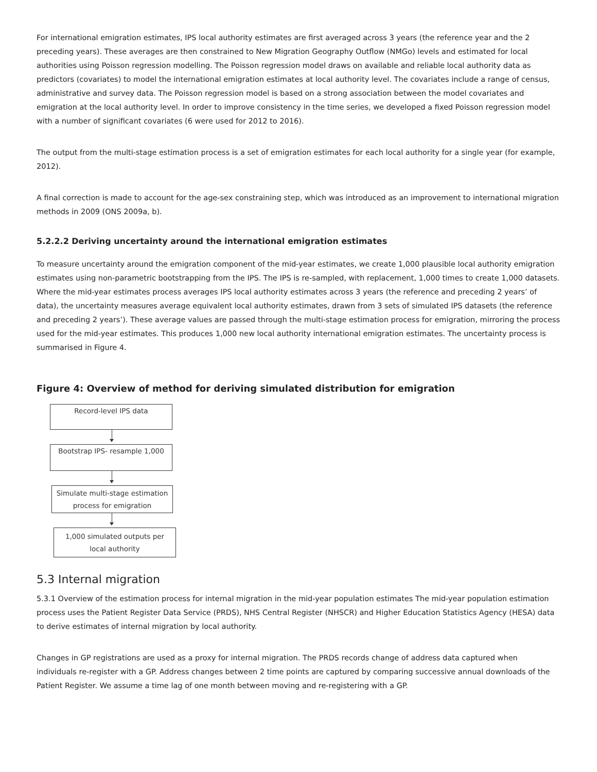For international emigration estimates, IPS local authority estimates are first averaged across 3 years (the reference year and the 2 preceding years). These averages are then constrained to New Migration Geography Outflow (NMGo) levels and estimated for local authorities using Poisson regression modelling. The Poisson regression model draws on available and reliable local authority data as predictors (covariates) to model the international emigration estimates at local authority level. The covariates include a range of census, administrative and survey data. The Poisson regression model is based on a strong association between the model covariates and emigration at the local authority level. In order to improve consistency in the time series, we developed a fixed Poisson regression model with a number of significant covariates (6 were used for 2012 to 2016).
The output from the multi-stage estimation process is a set of emigration estimates for each local authority for a single year (for example, 2012).
A final correction is made to account for the age-sex constraining step, which was introduced as an improvement to international migration methods in 2009 (ONS 2009a, b).
5.2.2.2 Deriving uncertainty around the international emigration estimates
To measure uncertainty around the emigration component of the mid-year estimates, we create 1,000 plausible local authority emigration estimates using non-parametric bootstrapping from the IPS. The IPS is re-sampled, with replacement, 1,000 times to create 1,000 datasets. Where the mid-year estimates process averages IPS local authority estimates across 3 years (the reference and preceding 2 years’ of data), the uncertainty measures average equivalent local authority estimates, drawn from 3 sets of simulated IPS datasets (the reference and preceding 2 years’). These average values are passed through the multi-stage estimation process for emigration, mirroring the process used for the mid-year estimates. This produces 1,000 new local authority international emigration estimates. The uncertainty process is summarised in Figure 4.
Figure 4: Overview of method for deriving simulated distribution for emigration
Record-level IPS data
Bootstrap IPS- resample 1,000
Simulate multi-stage estimation
process for emigration
1,000 simulated outputs per
local authority
5.3 Internal migration
5.3.1 Overview of the estimation process for internal migration in the mid-year population estimates The mid-year population estimation process uses the Patient Register Data Service (PRDS), NHS Central Register (NHSCR) and Higher Education Statistics Agency (HESA) data to derive estimates of internal migration by local authority.
Changes in GP registrations are used as a proxy for internal migration. The PRDS records change of address data captured when individuals re-register with a GP. Address changes between 2 time points are captured by comparing successive annual downloads of the Patient Register. We assume a time lag of one month between moving and re-registering with a GP.